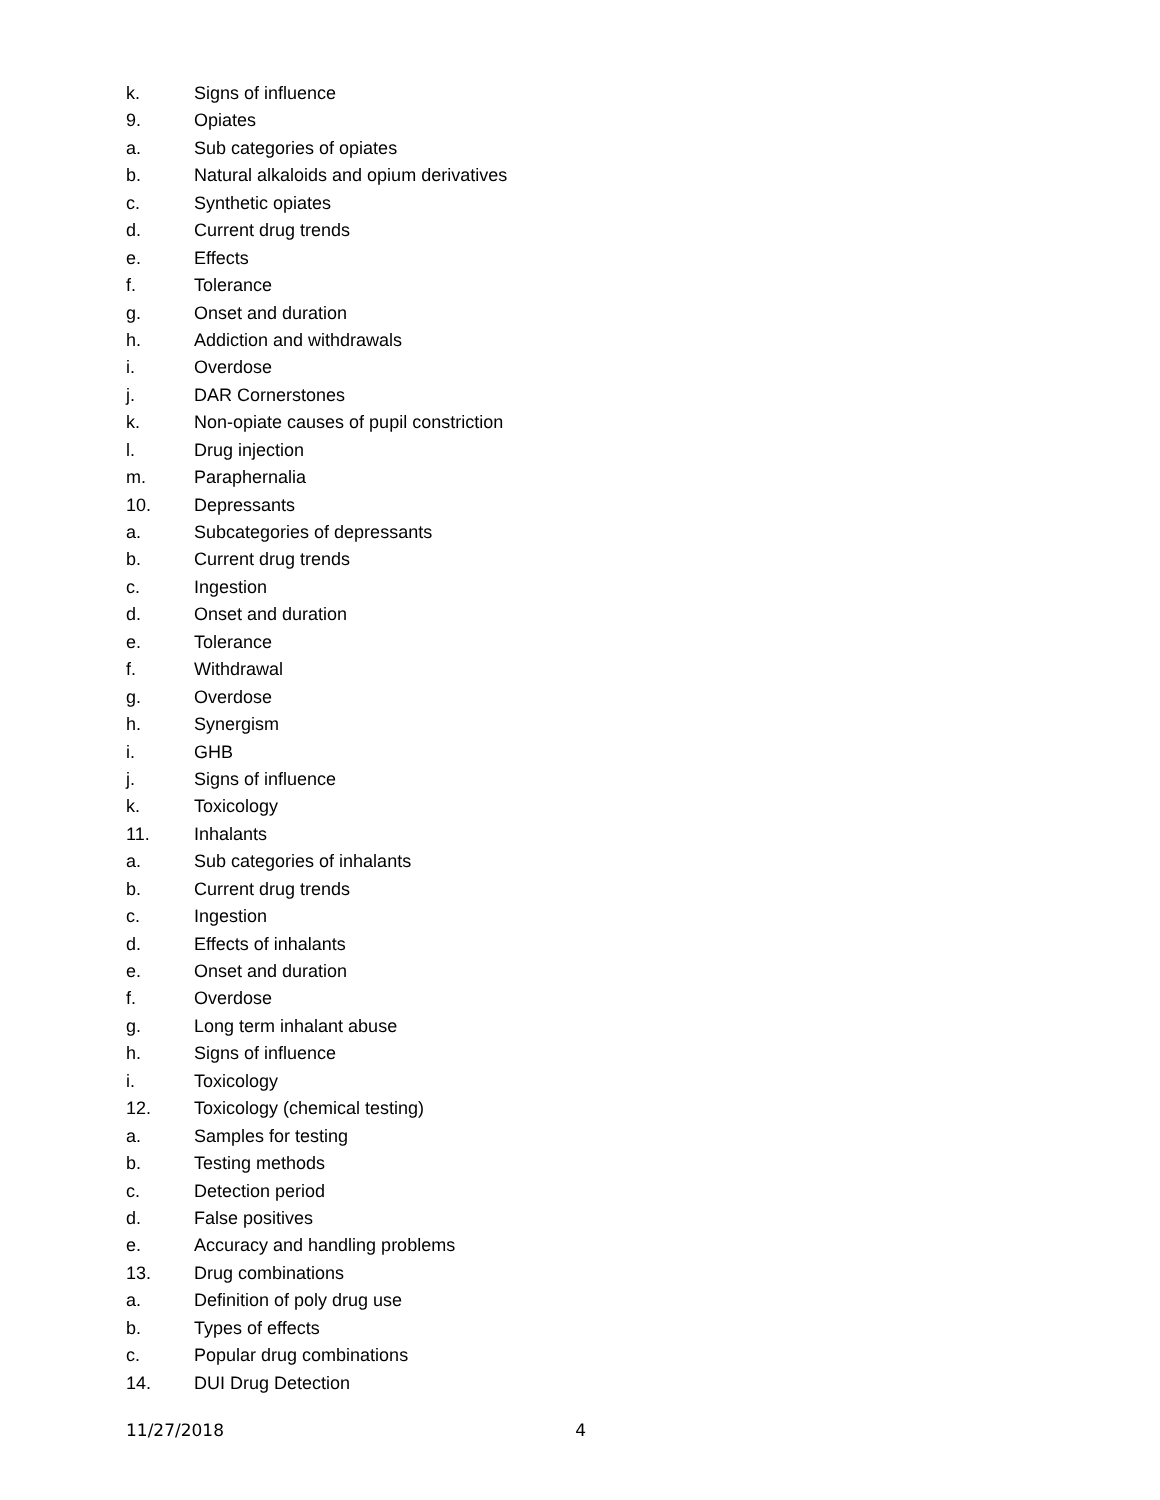k. Signs of influence
9. Opiates
a. Sub categories of opiates
b. Natural alkaloids and opium derivatives
c. Synthetic opiates
d. Current drug trends
e. Effects
f. Tolerance
g. Onset and duration
h. Addiction and withdrawals
i. Overdose
j. DAR Cornerstones
k. Non-opiate causes of pupil constriction
l. Drug injection
m. Paraphernalia
10. Depressants
a. Subcategories of depressants
b. Current drug trends
c. Ingestion
d. Onset and duration
e. Tolerance
f. Withdrawal
g. Overdose
h. Synergism
i. GHB
j. Signs of influence
k. Toxicology
11. Inhalants
a. Sub categories of inhalants
b. Current drug trends
c. Ingestion
d. Effects of inhalants
e. Onset and duration
f. Overdose
g. Long term inhalant abuse
h. Signs of influence
i. Toxicology
12. Toxicology (chemical testing)
a. Samples for testing
b. Testing methods
c. Detection period
d. False positives
e. Accuracy and handling problems
13. Drug combinations
a. Definition of poly drug use
b. Types of effects
c. Popular drug combinations
14. DUI Drug Detection
11/27/2018 4